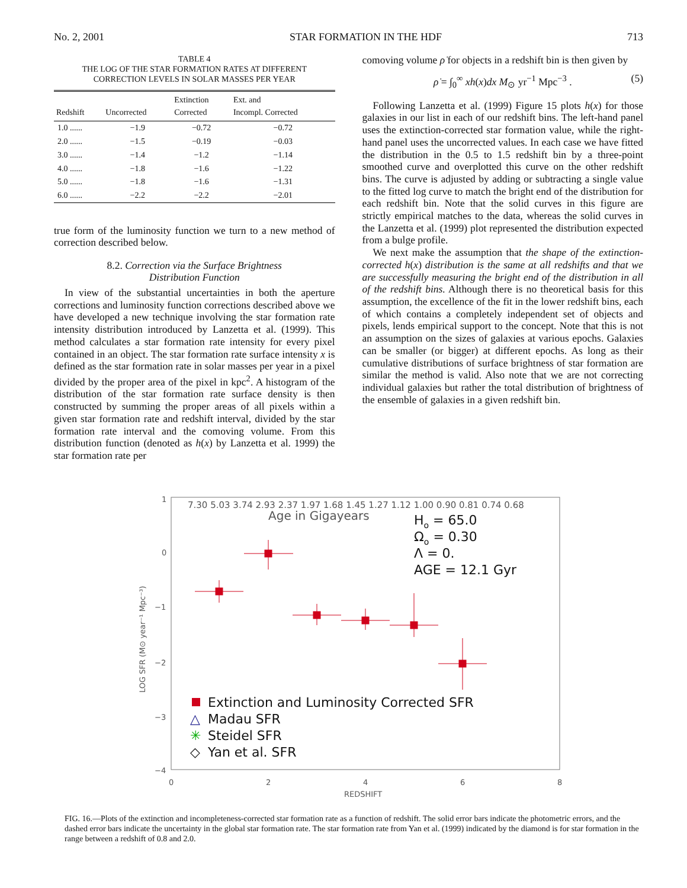No. 2, 2001 STAR FORMATION IN THE HDF 713
TABLE 4
THE LOG OF THE STAR FORMATION RATES AT DIFFERENT
CORRECTION LEVELS IN SOLAR MASSES PER YEAR
| Redshift | Uncorrected | Extinction Corrected | Ext. and Incompl. Corrected |
| --- | --- | --- | --- |
| 1.0 ...... | −1.9 | −0.72 | −0.72 |
| 2.0 ...... | −1.5 | −0.19 | −0.03 |
| 3.0 ...... | −1.4 | −1.2 | −1.14 |
| 4.0 ...... | −1.8 | −1.6 | −1.22 |
| 5.0 ...... | −1.8 | −1.6 | −1.31 |
| 6.0 ...... | −2.2 | −2.2 | −2.01 |
true form of the luminosity function we turn to a new method of correction described below.
8.2. Correction via the Surface Brightness
Distribution Function
In view of the substantial uncertainties in both the aperture corrections and luminosity function corrections described above we have developed a new technique involving the star formation rate intensity distribution introduced by Lanzetta et al. (1999). This method calculates a star formation rate intensity for every pixel contained in an object. The star formation rate surface intensity x is defined as the star formation rate in solar masses per year in a pixel divided by the proper area of the pixel in kpc<sup>2</sup>. A histogram of the distribution of the star formation rate surface density is then constructed by summing the proper areas of all pixels within a given star formation rate and redshift interval, divided by the star formation rate interval and the comoving volume. From this distribution function (denoted as h(x) by Lanzetta et al. 1999) the star formation rate per
comoving volume ρ̇ for objects in a redshift bin is then given by
ρ̇ = ∫<sub>0</sub><sup>∞</sup> xh(x)dx M<sub>⊙</sub> yr<sup>−1</sup> Mpc<sup>−3</sup> . (5)
Following Lanzetta et al. (1999) Figure 15 plots h(x) for those galaxies in our list in each of our redshift bins. The left-hand panel uses the extinction-corrected star formation value, while the right-hand panel uses the uncorrected values. In each case we have fitted the distribution in the 0.5 to 1.5 redshift bin by a three-point smoothed curve and overplotted this curve on the other redshift bins. The curve is adjusted by adding or subtracting a single value to the fitted log curve to match the bright end of the distribution for each redshift bin. Note that the solid curves in this figure are strictly empirical matches to the data, whereas the solid curves in the Lanzetta et al. (1999) plot represented the distribution expected from a bulge profile.
We next make the assumption that the shape of the extinction-corrected h(x) distribution is the same at all redshifts and that we are successfully measuring the bright end of the distribution in all of the redshift bins. Although there is no theoretical basis for this assumption, the excellence of the fit in the lower redshift bins, each of which contains a completely independent set of objects and pixels, lends empirical support to the concept. Note that this is not an assumption on the sizes of galaxies at various epochs. Galaxies can be smaller (or bigger) at different epochs. As long as their cumulative distributions of surface brightness of star formation are similar the method is valid. Also note that we are not correcting individual galaxies but rather the total distribution of brightness of the ensemble of galaxies in a given redshift bin.
7.30 5.03 3.74 2.93 2.37 1.97 1.68 1.45 1.27 1.12 1.00 0.90 0.81 0.74 0.68
Age in Gigayears
Ho = 65.0
Ωo = 0.30
Λ = 0.
AGE = 12.1 Gyr
1
0
−1
−2
−3
−4
0
2
4
6
8
REDSHIFT
LOG SFR (M⊙ year⁻¹ Mpc⁻³)
Extinction and Luminosity Corrected SFR
△
Madau SFR
✳
Steidel SFR
◇
Yan et al. SFR
FIG. 16.—Plots of the extinction and incompleteness-corrected star formation rate as a function of redshift. The solid error bars indicate the photometric errors, and the dashed error bars indicate the uncertainty in the global star formation rate. The star formation rate from Yan et al. (1999) indicated by the diamond is for star formation in the range between a redshift of 0.8 and 2.0.